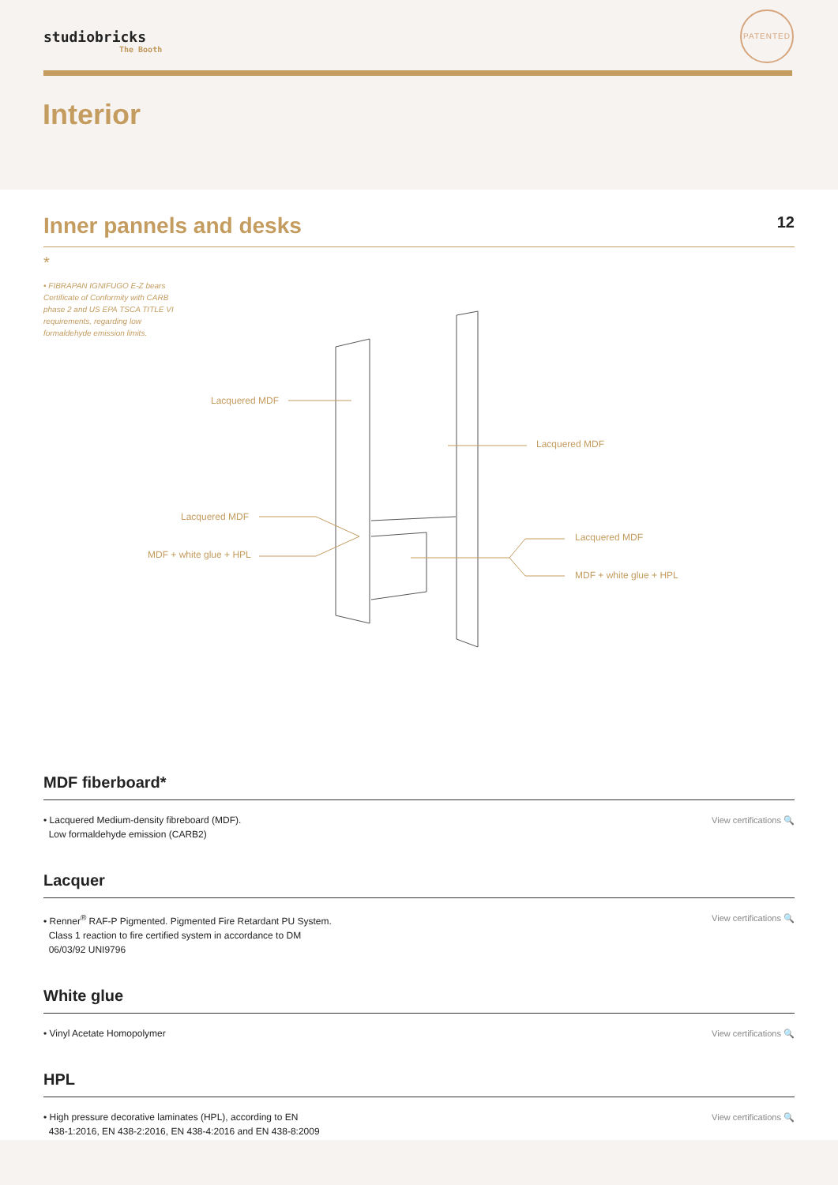studiobricks
The Booth
PATENTED
Interior
Inner pannels and desks
12
*
• FIBRAPAN IGNIFUGO E-Z bears Certificate of Conformity with CARB phase 2 and US EPA TSCA TITLE VI requirements, regarding low formaldehyde emission limits.
Lacquered MDF
Lacquered MDF
Lacquered MDF
MDF + white glue + HPL
Lacquered MDF
MDF + white glue + HPL
MDF fiberboard*
• Lacquered Medium-density fibreboard (MDF).
Low formaldehyde emission (CARB2)
View certifications 🔍
Lacquer
• Renner<sup>®</sup> RAF-P Pigmented. Pigmented Fire Retardant PU System.
Class 1 reaction to fire certified system in accordance to DM
06/03/92 UNI9796
View certifications 🔍
White glue
• Vinyl Acetate Homopolymer View certifications 🔍
HPL
• High pressure decorative laminates (HPL), according to EN
438-1:2016, EN 438-2:2016, EN 438-4:2016 and EN 438-8:2009
View certifications 🔍